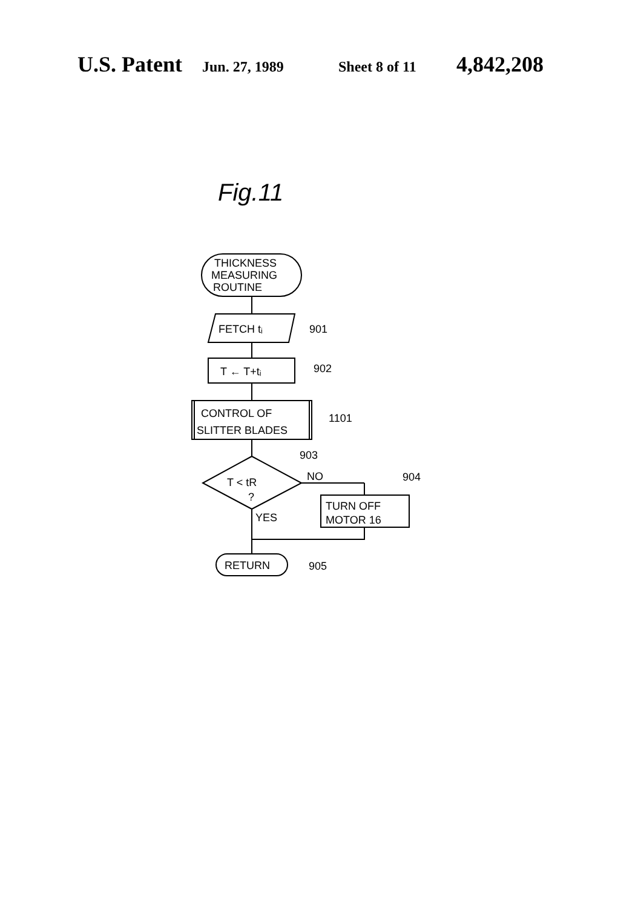U.S. Patent Jun. 27, 1989 Sheet 8 of 11 4,842,208
Fig.11
THICKNESS
MEASURING
ROUTINE
FETCH tᵢ
901
T ← T+tᵢ
902
CONTROL OF
SLITTER BLADES
1101
T < tR
?
903
NO
TURN OFF
MOTOR 16
904
YES
RETURN
905